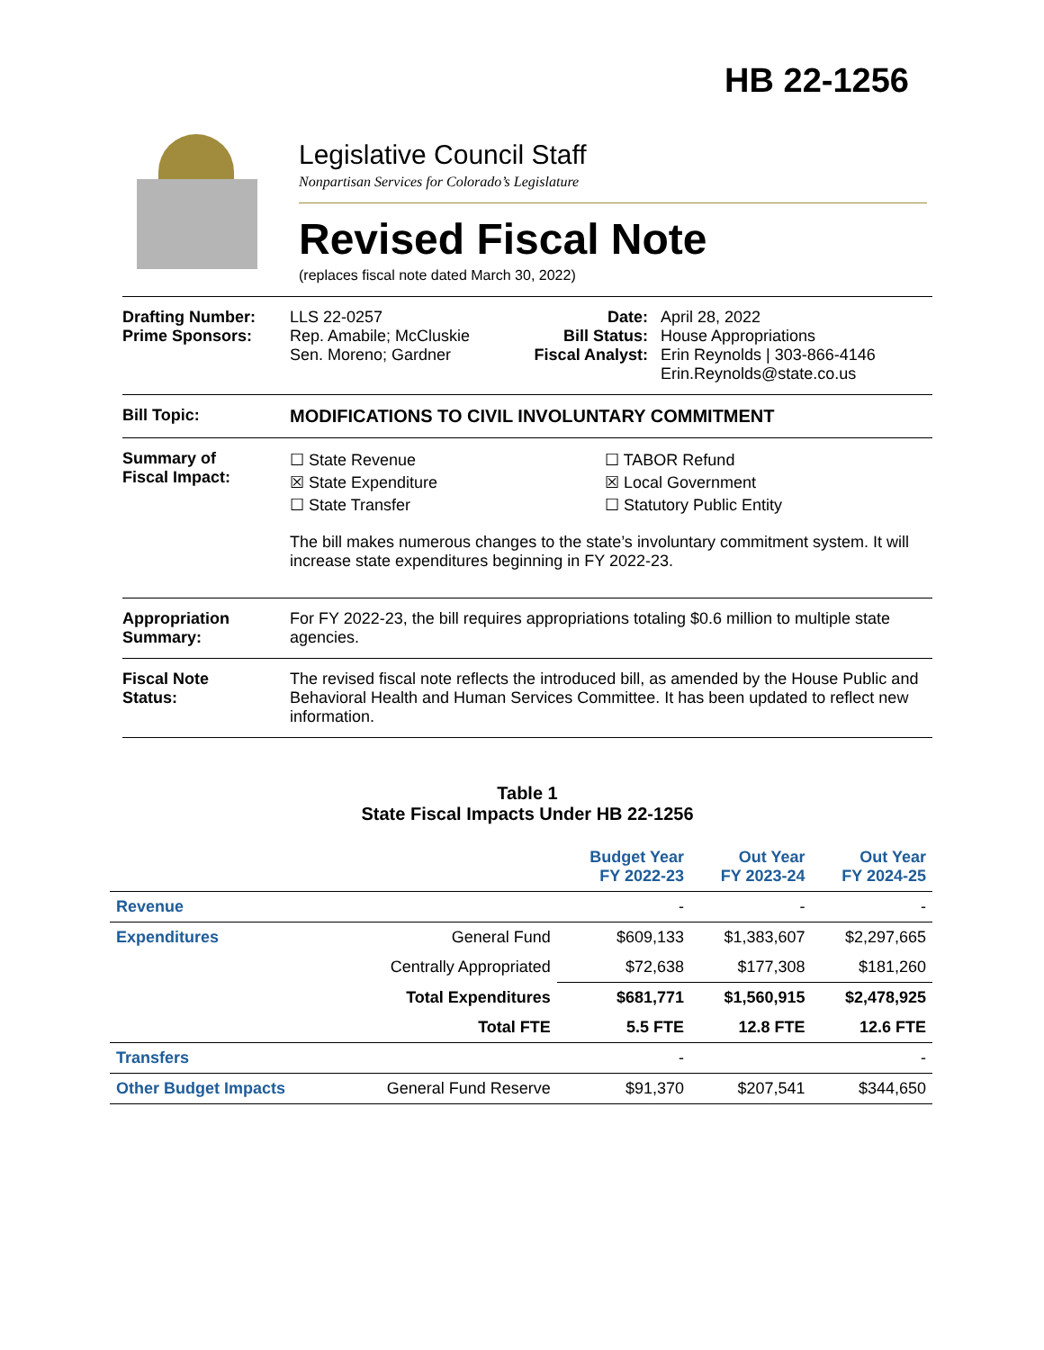HB 22-1256
Legislative Council Staff
Nonpartisan Services for Colorado’s Legislature
Revised Fiscal Note
(replaces fiscal note dated March 30, 2022)
Drafting Number:
Prime Sponsors:
LLS 22-0257
Rep. Amabile; McCluskie
Sen. Moreno; Gardner
Date:
Bill Status:
Fiscal Analyst:
April 28, 2022
House Appropriations
Erin Reynolds | 303-866-4146
Erin.Reynolds@state.co.us
Bill Topic: MODIFICATIONS TO CIVIL INVOLUNTARY COMMITMENT
Summary of
Fiscal Impact:
☐ State Revenue
☒ State Expenditure
☐ State Transfer
☐ TABOR Refund
☒ Local Government
☐ Statutory Public Entity
The bill makes numerous changes to the state’s involuntary commitment system. It will increase state expenditures beginning in FY 2022-23.
Appropriation
Summary:
For FY 2022-23, the bill requires appropriations totaling $0.6 million to multiple state agencies.
Fiscal Note
Status:
The revised fiscal note reflects the introduced bill, as amended by the House Public and Behavioral Health and Human Services Committee. It has been updated to reflect new information.
Table 1
State Fiscal Impacts Under HB 22-1256
| | | Budget Year FY 2022-23 | Out Year FY 2023-24 | Out Year FY 2024-25 |
| --- | --- | --- | --- | --- |
| Revenue | | - | - | - |
| Expenditures | General Fund | $609,133 | $1,383,607 | $2,297,665 |
| | Centrally Appropriated | $72,638 | $177,308 | $181,260 |
| | Total Expenditures | $681,771 | $1,560,915 | $2,478,925 |
| | Total FTE | 5.5 FTE | 12.8 FTE | 12.6 FTE |
| Transfers | | - | | - |
| Other Budget Impacts | General Fund Reserve | $91,370 | $207,541 | $344,650 |